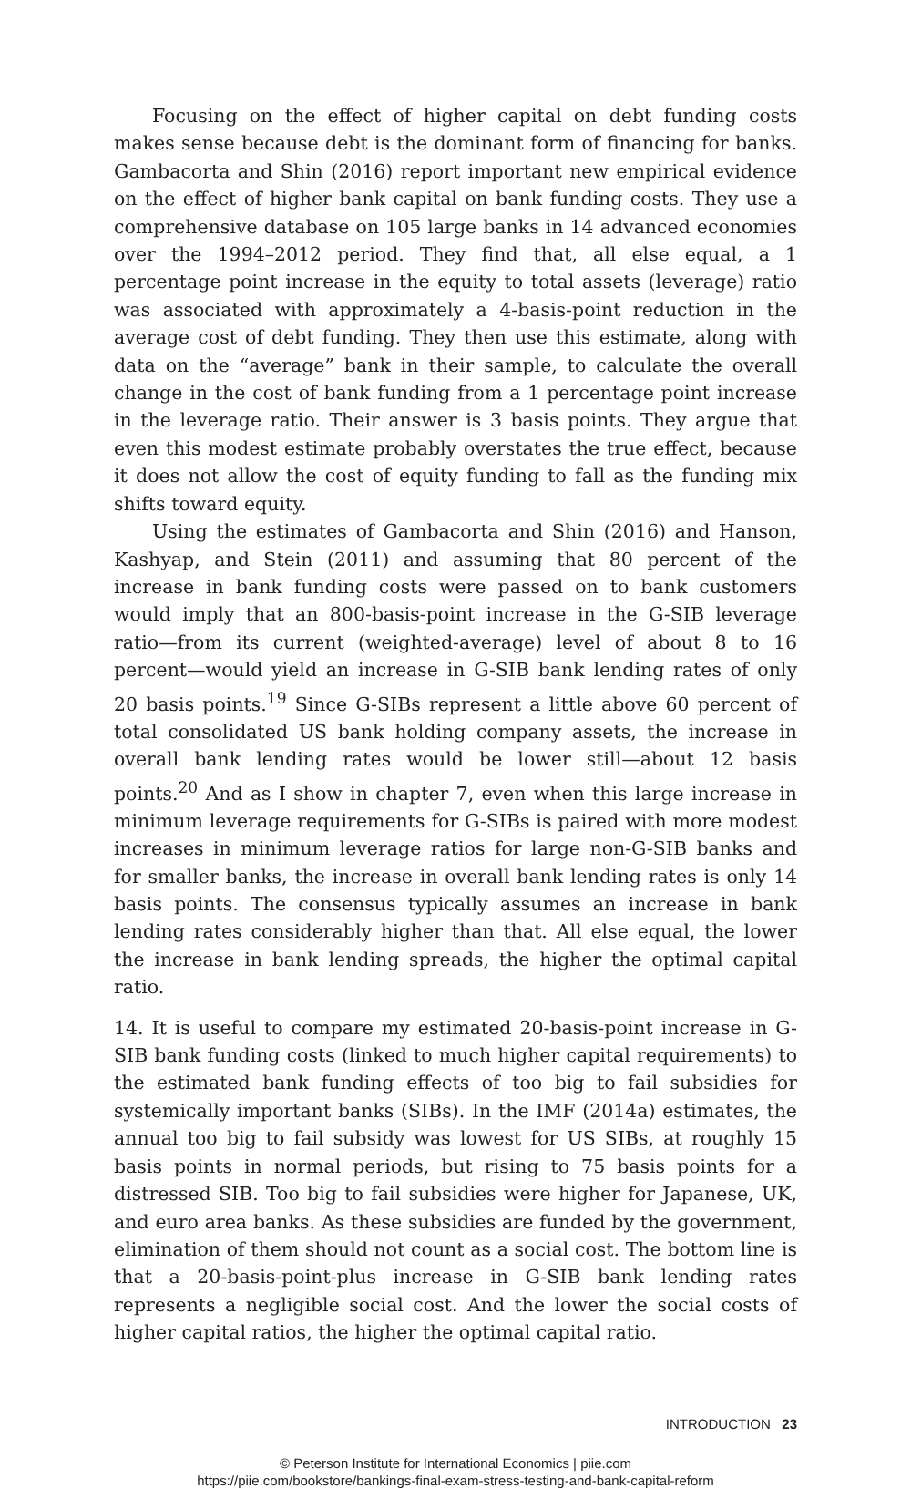Focusing on the effect of higher capital on debt funding costs makes sense because debt is the dominant form of financing for banks. Gambacorta and Shin (2016) report important new empirical evidence on the effect of higher bank capital on bank funding costs. They use a comprehensive database on 105 large banks in 14 advanced economies over the 1994–2012 period. They find that, all else equal, a 1 percentage point increase in the equity to total assets (leverage) ratio was associated with approximately a 4-basis-point reduction in the average cost of debt funding. They then use this estimate, along with data on the “average” bank in their sample, to calculate the overall change in the cost of bank funding from a 1 percentage point increase in the leverage ratio. Their answer is 3 basis points. They argue that even this modest estimate probably overstates the true effect, because it does not allow the cost of equity funding to fall as the funding mix shifts toward equity.
Using the estimates of Gambacorta and Shin (2016) and Hanson, Kashyap, and Stein (2011) and assuming that 80 percent of the increase in bank funding costs were passed on to bank customers would imply that an 800-basis-point increase in the G-SIB leverage ratio—from its current (weighted-average) level of about 8 to 16 percent—would yield an increase in G-SIB bank lending rates of only 20 basis points.<sup>19</sup> Since G-SIBs represent a little above 60 percent of total consolidated US bank holding company assets, the increase in overall bank lending rates would be lower still—about 12 basis points.<sup>20</sup> And as I show in chapter 7, even when this large increase in minimum leverage requirements for G-SIBs is paired with more modest increases in minimum leverage ratios for large non-G-SIB banks and for smaller banks, the increase in overall bank lending rates is only 14 basis points. The consensus typically assumes an increase in bank lending rates considerably higher than that. All else equal, the lower the increase in bank lending spreads, the higher the optimal capital ratio.
14. It is useful to compare my estimated 20-basis-point increase in G-SIB bank funding costs (linked to much higher capital requirements) to the estimated bank funding effects of too big to fail subsidies for systemically important banks (SIBs). In the IMF (2014a) estimates, the annual too big to fail subsidy was lowest for US SIBs, at roughly 15 basis points in normal periods, but rising to 75 basis points for a distressed SIB. Too big to fail subsidies were higher for Japanese, UK, and euro area banks. As these subsidies are funded by the government, elimination of them should not count as a social cost. The bottom line is that a 20-basis-point-plus increase in G-SIB bank lending rates represents a negligible social cost. And the lower the social costs of higher capital ratios, the higher the optimal capital ratio.
INTRODUCTION 23
© Peterson Institute for International Economics | piie.com
https://piie.com/bookstore/bankings-final-exam-stress-testing-and-bank-capital-reform